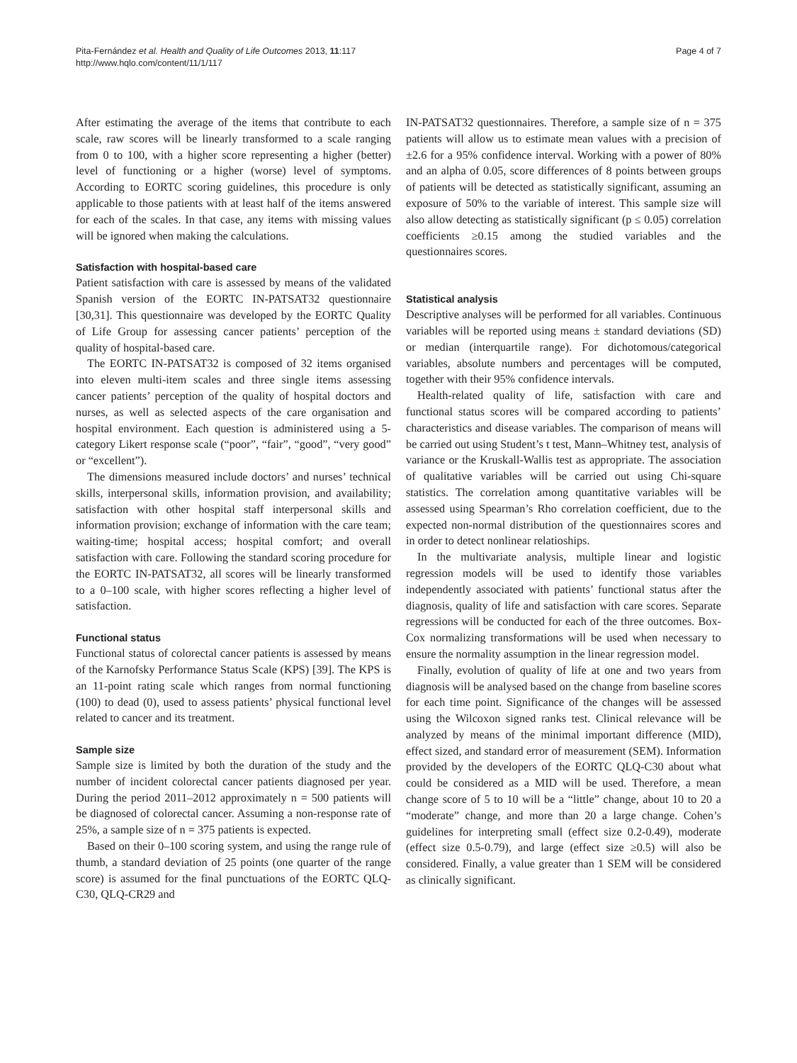Pita-Fernández et al. Health and Quality of Life Outcomes 2013, 11:117
http://www.hqlo.com/content/11/1/117
Page 4 of 7
After estimating the average of the items that contribute to each scale, raw scores will be linearly transformed to a scale ranging from 0 to 100, with a higher score representing a higher (better) level of functioning or a higher (worse) level of symptoms. According to EORTC scoring guidelines, this procedure is only applicable to those patients with at least half of the items answered for each of the scales. In that case, any items with missing values will be ignored when making the calculations.
Satisfaction with hospital-based care
Patient satisfaction with care is assessed by means of the validated Spanish version of the EORTC IN-PATSAT32 questionnaire [30,31]. This questionnaire was developed by the EORTC Quality of Life Group for assessing cancer patients’ perception of the quality of hospital-based care.
The EORTC IN-PATSAT32 is composed of 32 items organised into eleven multi-item scales and three single items assessing cancer patients’ perception of the quality of hospital doctors and nurses, as well as selected aspects of the care organisation and hospital environment. Each question is administered using a 5-category Likert response scale (“poor”, “fair”, “good”, “very good” or “excellent”).
The dimensions measured include doctors’ and nurses’ technical skills, interpersonal skills, information provision, and availability; satisfaction with other hospital staff interpersonal skills and information provision; exchange of information with the care team; waiting-time; hospital access; hospital comfort; and overall satisfaction with care. Following the standard scoring procedure for the EORTC IN-PATSAT32, all scores will be linearly transformed to a 0–100 scale, with higher scores reflecting a higher level of satisfaction.
Functional status
Functional status of colorectal cancer patients is assessed by means of the Karnofsky Performance Status Scale (KPS) [39]. The KPS is an 11-point rating scale which ranges from normal functioning (100) to dead (0), used to assess patients’ physical functional level related to cancer and its treatment.
Sample size
Sample size is limited by both the duration of the study and the number of incident colorectal cancer patients diagnosed per year. During the period 2011–2012 approximately n = 500 patients will be diagnosed of colorectal cancer. Assuming a non-response rate of 25%, a sample size of n = 375 patients is expected.
Based on their 0–100 scoring system, and using the range rule of thumb, a standard deviation of 25 points (one quarter of the range score) is assumed for the final punctuations of the EORTC QLQ-C30, QLQ-CR29 and
IN-PATSAT32 questionnaires. Therefore, a sample size of n = 375 patients will allow us to estimate mean values with a precision of ±2.6 for a 95% confidence interval. Working with a power of 80% and an alpha of 0.05, score differences of 8 points between groups of patients will be detected as statistically significant, assuming an exposure of 50% to the variable of interest. This sample size will also allow detecting as statistically significant (p ≤ 0.05) correlation coefficients ≥0.15 among the studied variables and the questionnaires scores.
Statistical analysis
Descriptive analyses will be performed for all variables. Continuous variables will be reported using means ± standard deviations (SD) or median (interquartile range). For dichotomous/categorical variables, absolute numbers and percentages will be computed, together with their 95% confidence intervals.
Health-related quality of life, satisfaction with care and functional status scores will be compared according to patients’ characteristics and disease variables. The comparison of means will be carried out using Student’s t test, Mann–Whitney test, analysis of variance or the Kruskall-Wallis test as appropriate. The association of qualitative variables will be carried out using Chi-square statistics. The correlation among quantitative variables will be assessed using Spearman’s Rho correlation coefficient, due to the expected non-normal distribution of the questionnaires scores and in order to detect nonlinear relatioships.
In the multivariate analysis, multiple linear and logistic regression models will be used to identify those variables independently associated with patients’ functional status after the diagnosis, quality of life and satisfaction with care scores. Separate regressions will be conducted for each of the three outcomes. Box-Cox normalizing transformations will be used when necessary to ensure the normality assumption in the linear regression model.
Finally, evolution of quality of life at one and two years from diagnosis will be analysed based on the change from baseline scores for each time point. Significance of the changes will be assessed using the Wilcoxon signed ranks test. Clinical relevance will be analyzed by means of the minimal important difference (MID), effect sized, and standard error of measurement (SEM). Information provided by the developers of the EORTC QLQ-C30 about what could be considered as a MID will be used. Therefore, a mean change score of 5 to 10 will be a “little” change, about 10 to 20 a “moderate” change, and more than 20 a large change. Cohen’s guidelines for interpreting small (effect size 0.2-0.49), moderate (effect size 0.5-0.79), and large (effect size ≥0.5) will also be considered. Finally, a value greater than 1 SEM will be considered as clinically significant.